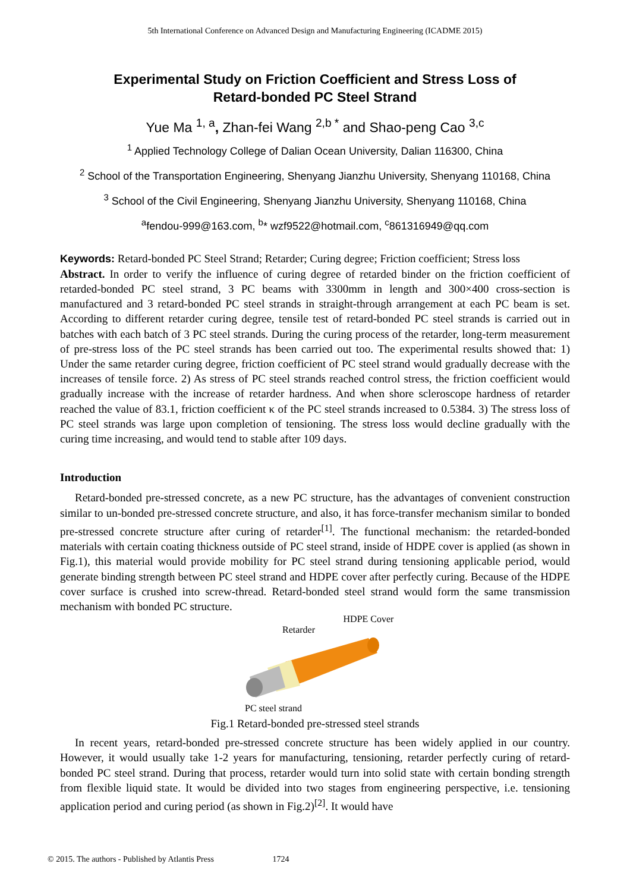5th International Conference on Advanced Design and Manufacturing Engineering (ICADME 2015)
Experimental Study on Friction Coefficient and Stress Loss of
Retard-bonded PC Steel Strand
Yue Ma <sup>1, a</sup>, Zhan-fei Wang <sup>2,b *</sup> and Shao-peng Cao <sup>3,c</sup>
<sup>1</sup> Applied Technology College of Dalian Ocean University, Dalian 116300, China
<sup>2</sup> School of the Transportation Engineering, Shenyang Jianzhu University, Shenyang 110168, China
<sup>3</sup> School of the Civil Engineering, Shenyang Jianzhu University, Shenyang 110168, China
<sup>a</sup> fendou-999@163.com, <sup>b</sup>* wzf9522@hotmail.com, <sup>c</sup>861316949@qq.com
Keywords: Retard-bonded PC Steel Strand; Retarder; Curing degree; Friction coefficient; Stress loss
Abstract. In order to verify the influence of curing degree of retarded binder on the friction coefficient of retarded-bonded PC steel strand, 3 PC beams with 3300mm in length and 300×400 cross-section is manufactured and 3 retard-bonded PC steel strands in straight-through arrangement at each PC beam is set. According to different retarder curing degree, tensile test of retard-bonded PC steel strands is carried out in batches with each batch of 3 PC steel strands. During the curing process of the retarder, long-term measurement of pre-stress loss of the PC steel strands has been carried out too. The experimental results showed that: 1) Under the same retarder curing degree, friction coefficient of PC steel strand would gradually decrease with the increases of tensile force. 2) As stress of PC steel strands reached control stress, the friction coefficient would gradually increase with the increase of retarder hardness. And when shore scleroscope hardness of retarder reached the value of 83.1, friction coefficient κ of the PC steel strands increased to 0.5384. 3) The stress loss of PC steel strands was large upon completion of tensioning. The stress loss would decline gradually with the curing time increasing, and would tend to stable after 109 days.
Introduction
Retard-bonded pre-stressed concrete, as a new PC structure, has the advantages of convenient construction similar to un-bonded pre-stressed concrete structure, and also, it has force-transfer mechanism similar to bonded pre-stressed concrete structure after curing of retarder<sup>[1]</sup>. The functional mechanism: the retarded-bonded materials with certain coating thickness outside of PC steel strand, inside of HDPE cover is applied (as shown in Fig.1), this material would provide mobility for PC steel strand during tensioning applicable period, would generate binding strength between PC steel strand and HDPE cover after perfectly curing. Because of the HDPE cover surface is crushed into screw-thread. Retard-bonded steel strand would form the same transmission mechanism with bonded PC structure.
HDPE Cover
Retarder
PC steel strand
Fig.1 Retard-bonded pre-stressed steel strands
In recent years, retard-bonded pre-stressed concrete structure has been widely applied in our country. However, it would usually take 1-2 years for manufacturing, tensioning, retarder perfectly curing of retard-bonded PC steel strand. During that process, retarder would turn into solid state with certain bonding strength from flexible liquid state. It would be divided into two stages from engineering perspective, i.e. tensioning application period and curing period (as shown in Fig.2)<sup>[2]</sup>. It would have
© 2015. The authors - Published by Atlantis Press 1724